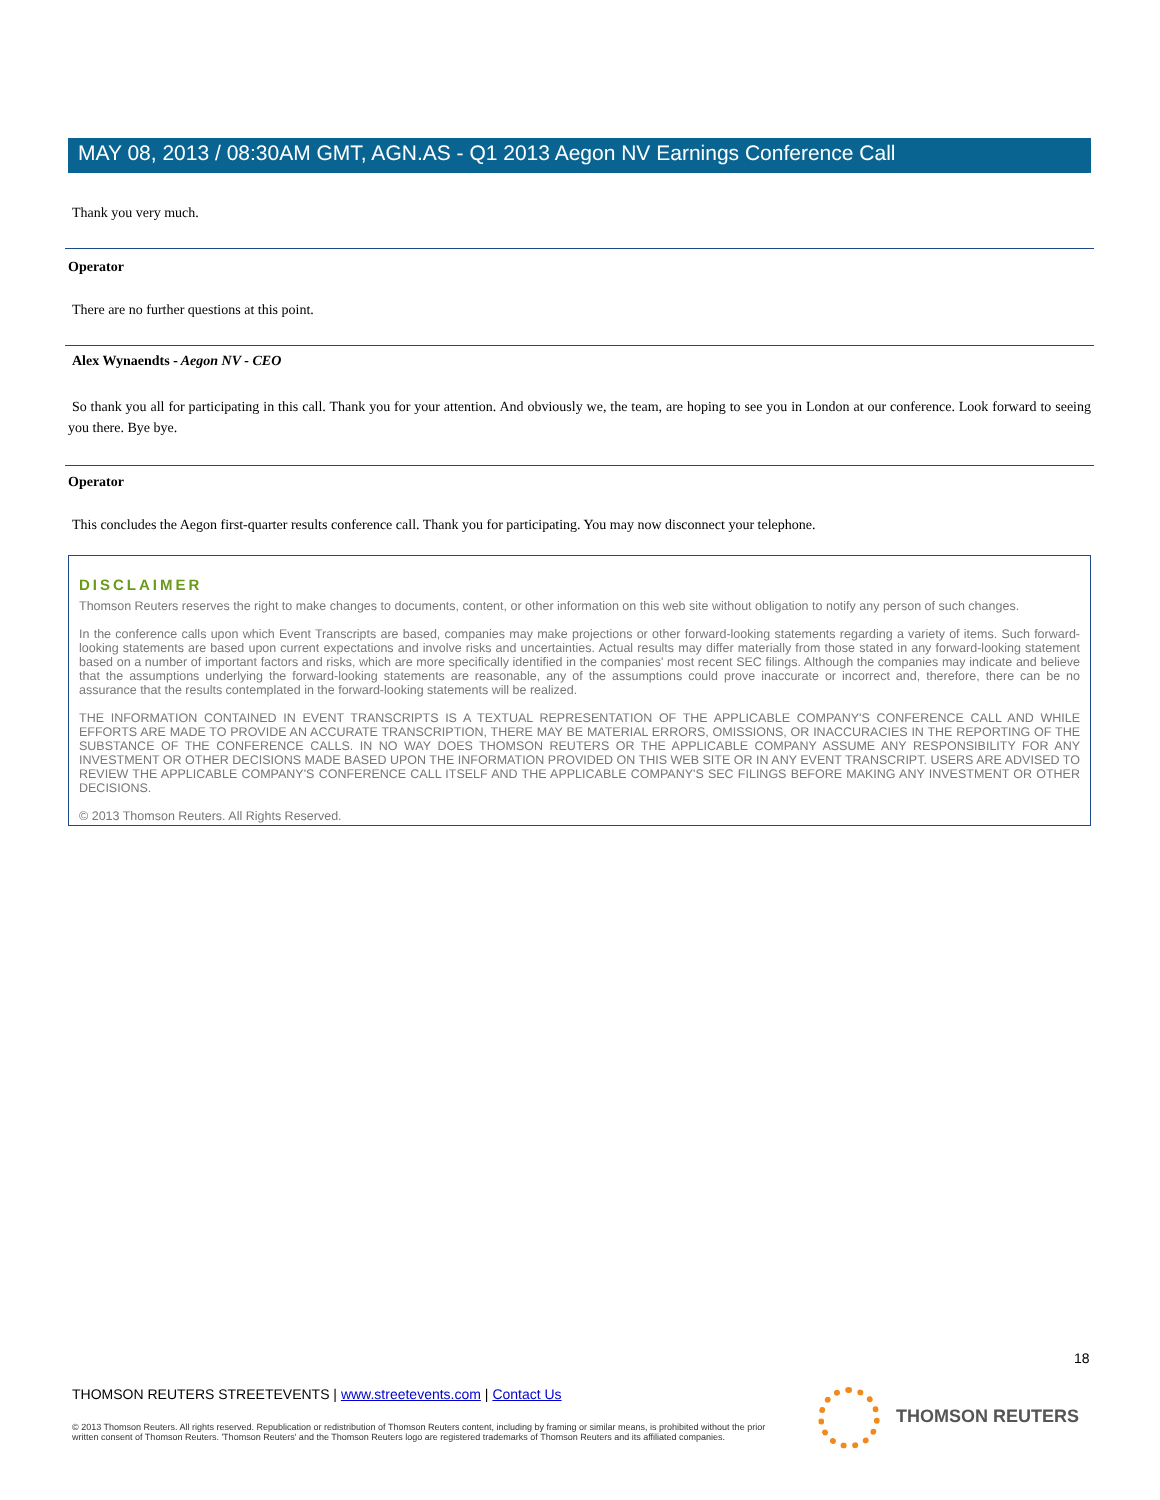MAY 08, 2013 / 08:30AM GMT, AGN.AS - Q1 2013 Aegon NV Earnings Conference Call
Thank you very much.
Operator
There are no further questions at this point.
Alex Wynaendts - Aegon NV - CEO
So thank you all for participating in this call. Thank you for your attention. And obviously we, the team, are hoping to see you in London at our conference. Look forward to seeing you there. Bye bye.
Operator
This concludes the Aegon first-quarter results conference call. Thank you for participating. You may now disconnect your telephone.
DISCLAIMER
Thomson Reuters reserves the right to make changes to documents, content, or other information on this web site without obligation to notify any person of such changes.
In the conference calls upon which Event Transcripts are based, companies may make projections or other forward-looking statements regarding a variety of items. Such forward-looking statements are based upon current expectations and involve risks and uncertainties. Actual results may differ materially from those stated in any forward-looking statement based on a number of important factors and risks, which are more specifically identified in the companies' most recent SEC filings. Although the companies may indicate and believe that the assumptions underlying the forward-looking statements are reasonable, any of the assumptions could prove inaccurate or incorrect and, therefore, there can be no assurance that the results contemplated in the forward-looking statements will be realized.
THE INFORMATION CONTAINED IN EVENT TRANSCRIPTS IS A TEXTUAL REPRESENTATION OF THE APPLICABLE COMPANY'S CONFERENCE CALL AND WHILE EFFORTS ARE MADE TO PROVIDE AN ACCURATE TRANSCRIPTION, THERE MAY BE MATERIAL ERRORS, OMISSIONS, OR INACCURACIES IN THE REPORTING OF THE SUBSTANCE OF THE CONFERENCE CALLS. IN NO WAY DOES THOMSON REUTERS OR THE APPLICABLE COMPANY ASSUME ANY RESPONSIBILITY FOR ANY INVESTMENT OR OTHER DECISIONS MADE BASED UPON THE INFORMATION PROVIDED ON THIS WEB SITE OR IN ANY EVENT TRANSCRIPT. USERS ARE ADVISED TO REVIEW THE APPLICABLE COMPANY'S CONFERENCE CALL ITSELF AND THE APPLICABLE COMPANY'S SEC FILINGS BEFORE MAKING ANY INVESTMENT OR OTHER DECISIONS.
© 2013 Thomson Reuters. All Rights Reserved.
18
THOMSON REUTERS STREETEVENTS | www.streetevents.com | Contact Us
© 2013 Thomson Reuters. All rights reserved. Republication or redistribution of Thomson Reuters content, including by framing or similar means, is prohibited without the prior written consent of Thomson Reuters. 'Thomson Reuters' and the Thomson Reuters logo are registered trademarks of Thomson Reuters and its affiliated companies.
THOMSON REUTERS